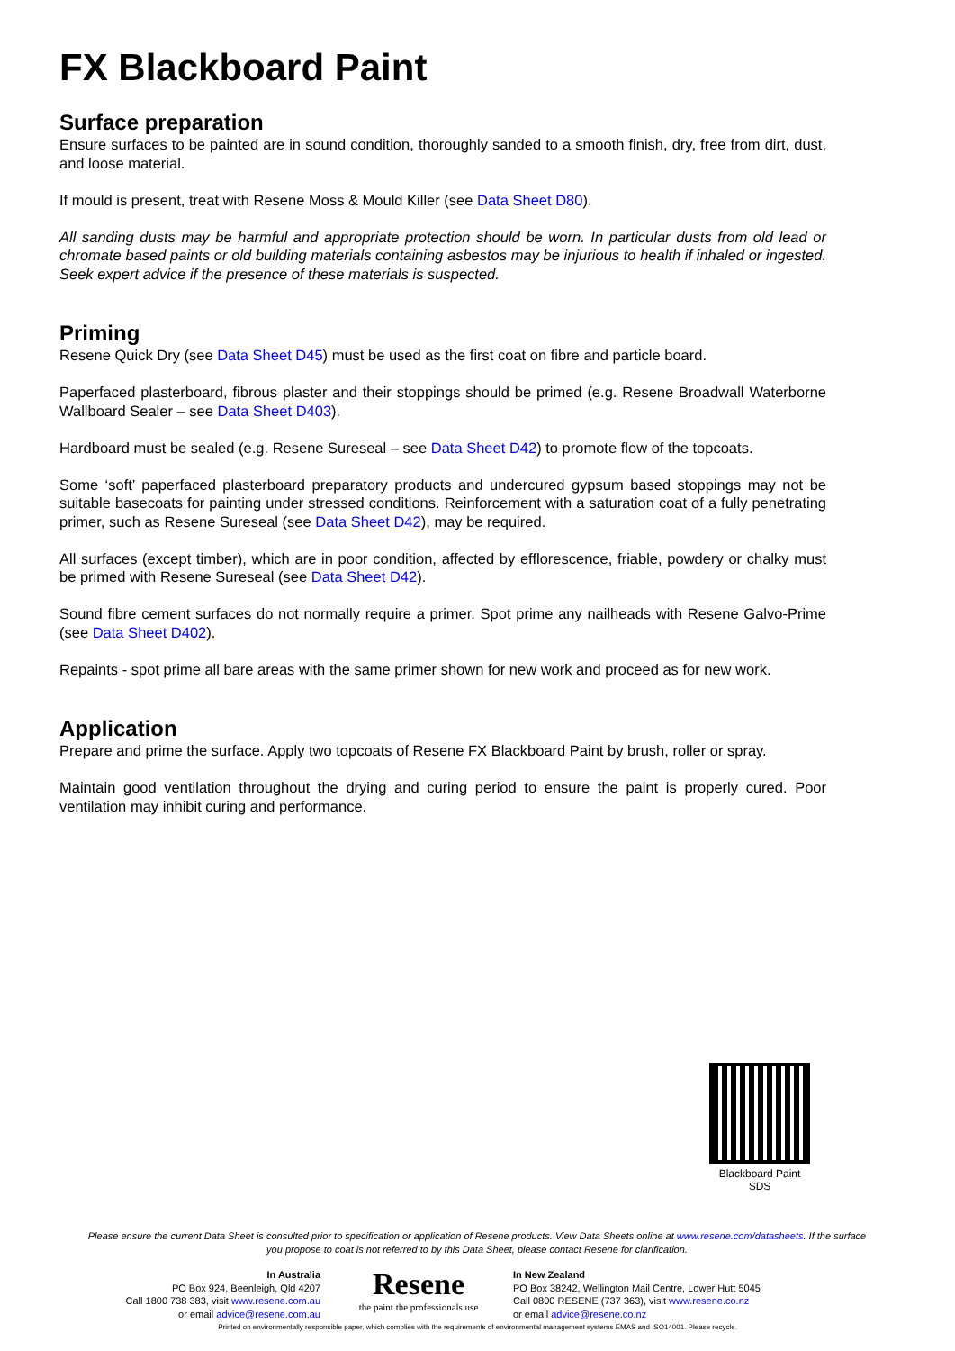FX Blackboard Paint
Surface preparation
Ensure surfaces to be painted are in sound condition, thoroughly sanded to a smooth finish, dry, free from dirt, dust, and loose material.
If mould is present, treat with Resene Moss & Mould Killer (see Data Sheet D80).
All sanding dusts may be harmful and appropriate protection should be worn. In particular dusts from old lead or chromate based paints or old building materials containing asbestos may be injurious to health if inhaled or ingested. Seek expert advice if the presence of these materials is suspected.
Priming
Resene Quick Dry (see Data Sheet D45) must be used as the first coat on fibre and particle board.
Paperfaced plasterboard, fibrous plaster and their stoppings should be primed (e.g. Resene Broadwall Waterborne Wallboard Sealer – see Data Sheet D403).
Hardboard must be sealed (e.g. Resene Sureseal – see Data Sheet D42) to promote flow of the topcoats.
Some ‘soft’ paperfaced plasterboard preparatory products and undercured gypsum based stoppings may not be suitable basecoats for painting under stressed conditions. Reinforcement with a saturation coat of a fully penetrating primer, such as Resene Sureseal (see Data Sheet D42), may be required.
All surfaces (except timber), which are in poor condition, affected by efflorescence, friable, powdery or chalky must be primed with Resene Sureseal (see Data Sheet D42).
Sound fibre cement surfaces do not normally require a primer. Spot prime any nailheads with Resene Galvo-Prime (see Data Sheet D402).
Repaints - spot prime all bare areas with the same primer shown for new work and proceed as for new work.
Application
Prepare and prime the surface. Apply two topcoats of Resene FX Blackboard Paint by brush, roller or spray.
Maintain good ventilation throughout the drying and curing period to ensure the paint is properly cured. Poor ventilation may inhibit curing and performance.
Blackboard Paint
SDS
Please ensure the current Data Sheet is consulted prior to specification or application of Resene products. View Data Sheets online at www.resene.com/datasheets. If the surface you propose to coat is not referred to by this Data Sheet, please contact Resene for clarification.
In Australia
PO Box 924, Beenleigh, Qld 4207
Call 1800 738 383, visit www.resene.com.au
or email advice@resene.com.au
Resene
the paint the professionals use
In New Zealand
PO Box 38242, Wellington Mail Centre, Lower Hutt 5045
Call 0800 RESENE (737 363), visit www.resene.co.nz
or email advice@resene.co.nz
Printed on environmentally responsible paper, which complies with the requirements of environmental management systems EMAS and ISO14001. Please recycle.